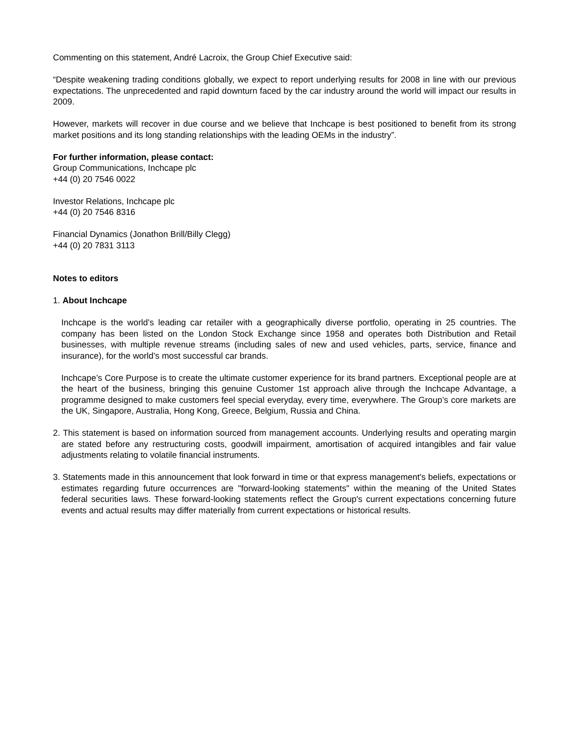Commenting on this statement, André Lacroix, the Group Chief Executive said:
“Despite weakening trading conditions globally, we expect to report underlying results for 2008 in line with our previous expectations. The unprecedented and rapid downturn faced by the car industry around the world will impact our results in 2009.
However, markets will recover in due course and we believe that Inchcape is best positioned to benefit from its strong market positions and its long standing relationships with the leading OEMs in the industry”.
For further information, please contact:
Group Communications, Inchcape plc
+44 (0) 20 7546 0022
Investor Relations, Inchcape plc
+44 (0) 20 7546 8316
Financial Dynamics (Jonathon Brill/Billy Clegg)
+44 (0) 20 7831 3113
Notes to editors
1. About Inchcape
Inchcape is the world’s leading car retailer with a geographically diverse portfolio, operating in 25 countries. The company has been listed on the London Stock Exchange since 1958 and operates both Distribution and Retail businesses, with multiple revenue streams (including sales of new and used vehicles, parts, service, finance and insurance), for the world’s most successful car brands.
Inchcape’s Core Purpose is to create the ultimate customer experience for its brand partners. Exceptional people are at the heart of the business, bringing this genuine Customer 1st approach alive through the Inchcape Advantage, a programme designed to make customers feel special everyday, every time, everywhere. The Group’s core markets are the UK, Singapore, Australia, Hong Kong, Greece, Belgium, Russia and China.
2. This statement is based on information sourced from management accounts. Underlying results and operating margin are stated before any restructuring costs, goodwill impairment, amortisation of acquired intangibles and fair value adjustments relating to volatile financial instruments.
3. Statements made in this announcement that look forward in time or that express management's beliefs, expectations or estimates regarding future occurrences are "forward-looking statements" within the meaning of the United States federal securities laws. These forward-looking statements reflect the Group's current expectations concerning future events and actual results may differ materially from current expectations or historical results.